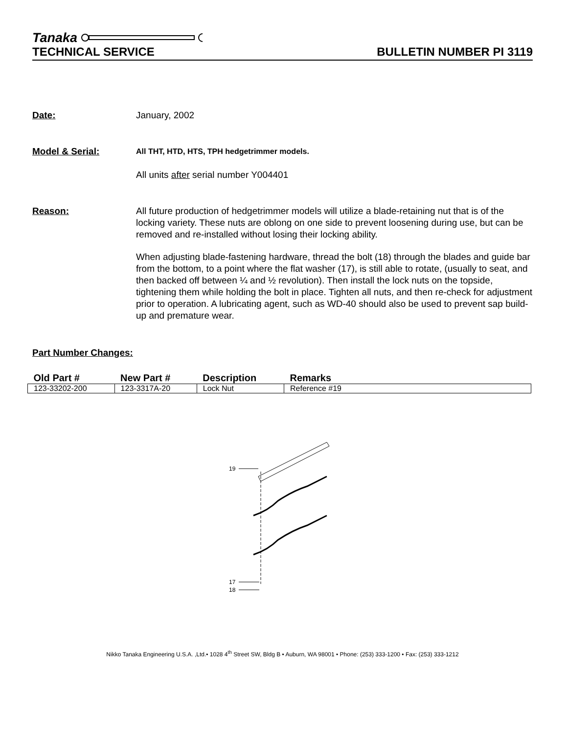Tanaka
TECHNICAL SERVICE BULLETIN NUMBER PI 3119
Date: January, 2002
Model & Serial:
All THT, HTD, HTS, TPH hedgetrimmer models.
All units after serial number Y004401
Reason: All future production of hedgetrimmer models will utilize a blade-retaining nut that is of the locking variety. These nuts are oblong on one side to prevent loosening during use, but can be removed and re-installed without losing their locking ability.
When adjusting blade-fastening hardware, thread the bolt (18) through the blades and guide bar from the bottom, to a point where the flat washer (17), is still able to rotate, (usually to seat, and then backed off between ¼ and ½ revolution). Then install the lock nuts on the topside, tightening them while holding the bolt in place. Tighten all nuts, and then re-check for adjustment prior to operation. A lubricating agent, such as WD-40 should also be used to prevent sap build-up and premature wear.
Part Number Changes:
| Old Part # | New Part # | Description | Remarks |
| --- | --- | --- | --- |
| 123-33202-200 | 123-3317A-20 | Lock Nut | Reference #19 |
19
17
18
Nikko Tanaka Engineering U.S.A. ,Ltd.• 1028 4<sup>th</sup> Street SW, Bldg B • Auburn, WA 98001 • Phone: (253) 333-1200 • Fax: (253) 333-1212